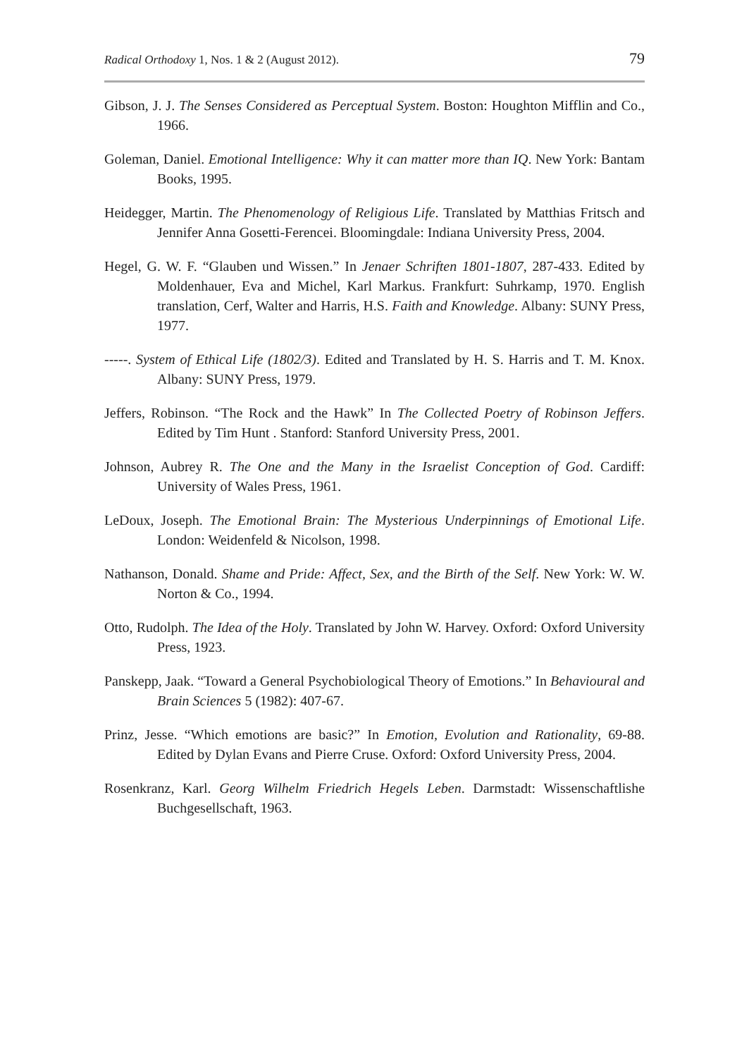Radical Orthodoxy 1, Nos. 1 & 2 (August 2012). 79
Gibson, J. J. The Senses Considered as Perceptual System. Boston: Houghton Mifflin and Co., 1966.
Goleman, Daniel. Emotional Intelligence: Why it can matter more than IQ. New York: Bantam Books, 1995.
Heidegger, Martin. The Phenomenology of Religious Life. Translated by Matthias Fritsch and Jennifer Anna Gosetti-Ferencei. Bloomingdale: Indiana University Press, 2004.
Hegel, G. W. F. “Glauben und Wissen.” In Jenaer Schriften 1801-1807, 287-433. Edited by Moldenhauer, Eva and Michel, Karl Markus. Frankfurt: Suhrkamp, 1970. English translation, Cerf, Walter and Harris, H.S. Faith and Knowledge. Albany: SUNY Press, 1977.
-----. System of Ethical Life (1802/3). Edited and Translated by H. S. Harris and T. M. Knox. Albany: SUNY Press, 1979.
Jeffers, Robinson. “The Rock and the Hawk” In The Collected Poetry of Robinson Jeffers. Edited by Tim Hunt . Stanford: Stanford University Press, 2001.
Johnson, Aubrey R. The One and the Many in the Israelist Conception of God. Cardiff: University of Wales Press, 1961.
LeDoux, Joseph. The Emotional Brain: The Mysterious Underpinnings of Emotional Life. London: Weidenfeld & Nicolson, 1998.
Nathanson, Donald. Shame and Pride: Affect, Sex, and the Birth of the Self. New York: W. W. Norton & Co., 1994.
Otto, Rudolph. The Idea of the Holy. Translated by John W. Harvey. Oxford: Oxford University Press, 1923.
Panskepp, Jaak. “Toward a General Psychobiological Theory of Emotions.” In Behavioural and Brain Sciences 5 (1982): 407-67.
Prinz, Jesse. “Which emotions are basic?” In Emotion, Evolution and Rationality, 69-88. Edited by Dylan Evans and Pierre Cruse. Oxford: Oxford University Press, 2004.
Rosenkranz, Karl. Georg Wilhelm Friedrich Hegels Leben. Darmstadt: Wissenschaftlishe Buchgesellschaft, 1963.